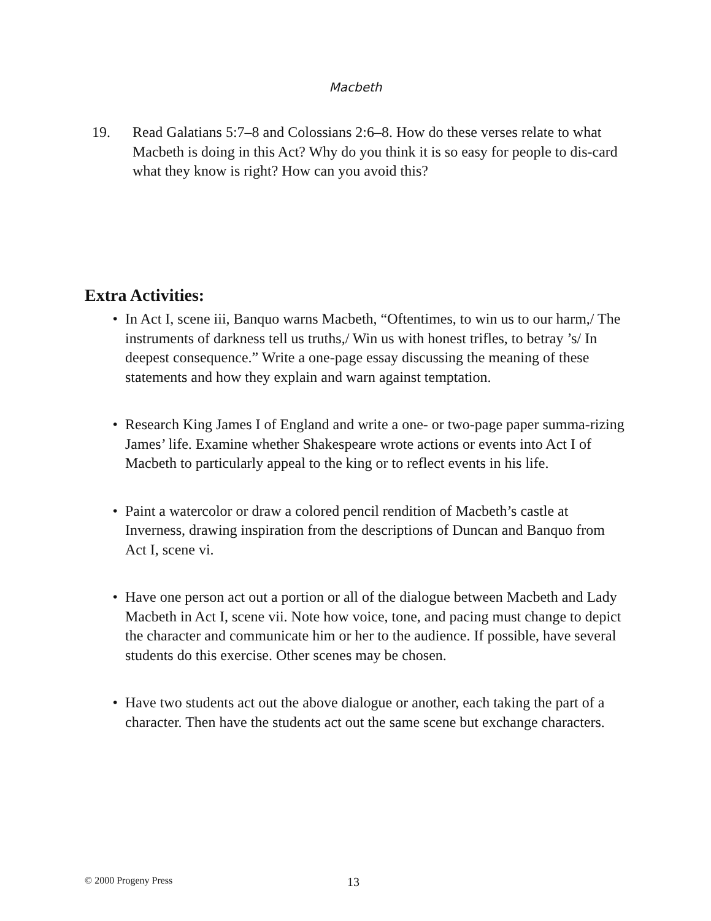Macbeth
19. Read Galatians 5:7–8 and Colossians 2:6–8. How do these verses relate to what Macbeth is doing in this Act? Why do you think it is so easy for people to dis-card what they know is right? How can you avoid this?
Extra Activities:
• In Act I, scene iii, Banquo warns Macbeth, “Oftentimes, to win us to our harm,/ The instruments of darkness tell us truths,/ Win us with honest trifles, to betray ’s/ In deepest consequence.” Write a one-page essay discussing the meaning of these statements and how they explain and warn against temptation.
• Research King James I of England and write a one- or two-page paper summa-rizing James’ life. Examine whether Shakespeare wrote actions or events into Act I of Macbeth to particularly appeal to the king or to reflect events in his life.
• Paint a watercolor or draw a colored pencil rendition of Macbeth’s castle at Inverness, drawing inspiration from the descriptions of Duncan and Banquo from Act I, scene vi.
• Have one person act out a portion or all of the dialogue between Macbeth and Lady Macbeth in Act I, scene vii. Note how voice, tone, and pacing must change to depict the character and communicate him or her to the audience. If possible, have several students do this exercise. Other scenes may be chosen.
• Have two students act out the above dialogue or another, each taking the part of a character. Then have the students act out the same scene but exchange characters.
© 2000 Progeny Press 13